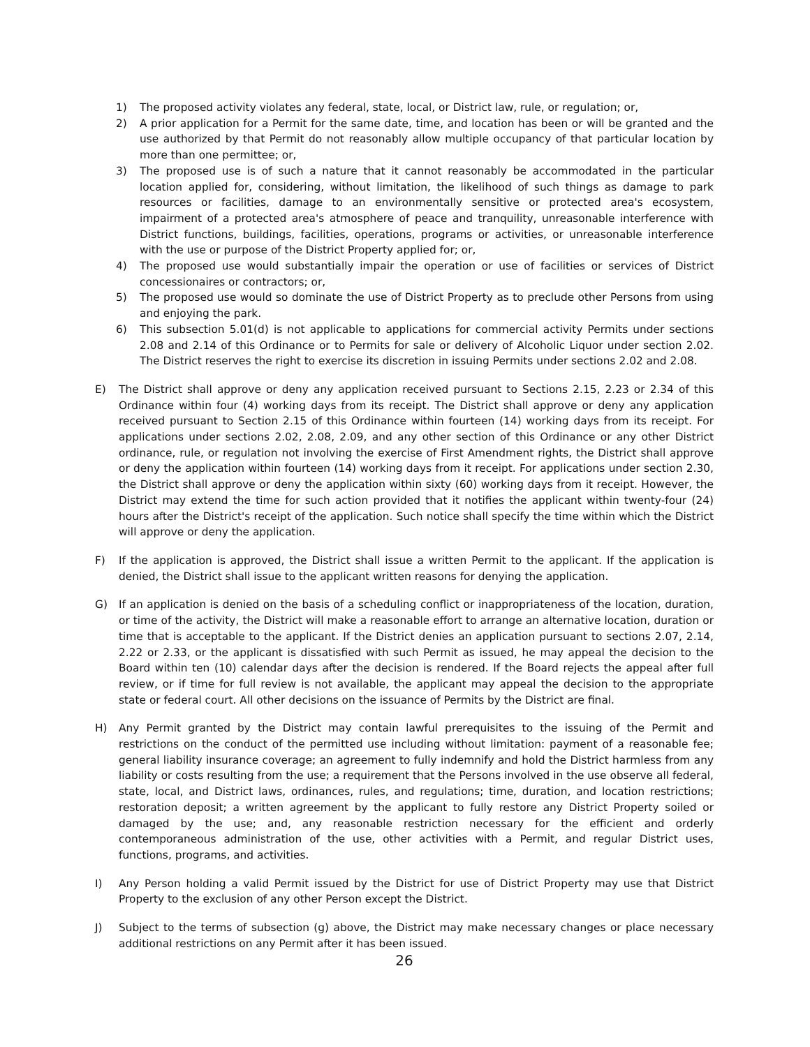1) The proposed activity violates any federal, state, local, or District law, rule, or regulation; or,
2) A prior application for a Permit for the same date, time, and location has been or will be granted and the use authorized by that Permit do not reasonably allow multiple occupancy of that particular location by more than one permittee; or,
3) The proposed use is of such a nature that it cannot reasonably be accommodated in the particular location applied for, considering, without limitation, the likelihood of such things as damage to park resources or facilities, damage to an environmentally sensitive or protected area's ecosystem, impairment of a protected area's atmosphere of peace and tranquility, unreasonable interference with District functions, buildings, facilities, operations, programs or activities, or unreasonable interference with the use or purpose of the District Property applied for; or,
4) The proposed use would substantially impair the operation or use of facilities or services of District concessionaires or contractors; or,
5) The proposed use would so dominate the use of District Property as to preclude other Persons from using and enjoying the park.
6) This subsection 5.01(d) is not applicable to applications for commercial activity Permits under sections 2.08 and 2.14 of this Ordinance or to Permits for sale or delivery of Alcoholic Liquor under section 2.02. The District reserves the right to exercise its discretion in issuing Permits under sections 2.02 and 2.08.
E) The District shall approve or deny any application received pursuant to Sections 2.15, 2.23 or 2.34 of this Ordinance within four (4) working days from its receipt. The District shall approve or deny any application received pursuant to Section 2.15 of this Ordinance within fourteen (14) working days from its receipt. For applications under sections 2.02, 2.08, 2.09, and any other section of this Ordinance or any other District ordinance, rule, or regulation not involving the exercise of First Amendment rights, the District shall approve or deny the application within fourteen (14) working days from it receipt. For applications under section 2.30, the District shall approve or deny the application within sixty (60) working days from it receipt. However, the District may extend the time for such action provided that it notifies the applicant within twenty-four (24) hours after the District's receipt of the application. Such notice shall specify the time within which the District will approve or deny the application.
F) If the application is approved, the District shall issue a written Permit to the applicant. If the application is denied, the District shall issue to the applicant written reasons for denying the application.
G) If an application is denied on the basis of a scheduling conflict or inappropriateness of the location, duration, or time of the activity, the District will make a reasonable effort to arrange an alternative location, duration or time that is acceptable to the applicant. If the District denies an application pursuant to sections 2.07, 2.14, 2.22 or 2.33, or the applicant is dissatisfied with such Permit as issued, he may appeal the decision to the Board within ten (10) calendar days after the decision is rendered. If the Board rejects the appeal after full review, or if time for full review is not available, the applicant may appeal the decision to the appropriate state or federal court. All other decisions on the issuance of Permits by the District are final.
H) Any Permit granted by the District may contain lawful prerequisites to the issuing of the Permit and restrictions on the conduct of the permitted use including without limitation: payment of a reasonable fee; general liability insurance coverage; an agreement to fully indemnify and hold the District harmless from any liability or costs resulting from the use; a requirement that the Persons involved in the use observe all federal, state, local, and District laws, ordinances, rules, and regulations; time, duration, and location restrictions; restoration deposit; a written agreement by the applicant to fully restore any District Property soiled or damaged by the use; and, any reasonable restriction necessary for the efficient and orderly contemporaneous administration of the use, other activities with a Permit, and regular District uses, functions, programs, and activities.
I) Any Person holding a valid Permit issued by the District for use of District Property may use that District Property to the exclusion of any other Person except the District.
J) Subject to the terms of subsection (g) above, the District may make necessary changes or place necessary additional restrictions on any Permit after it has been issued.
26